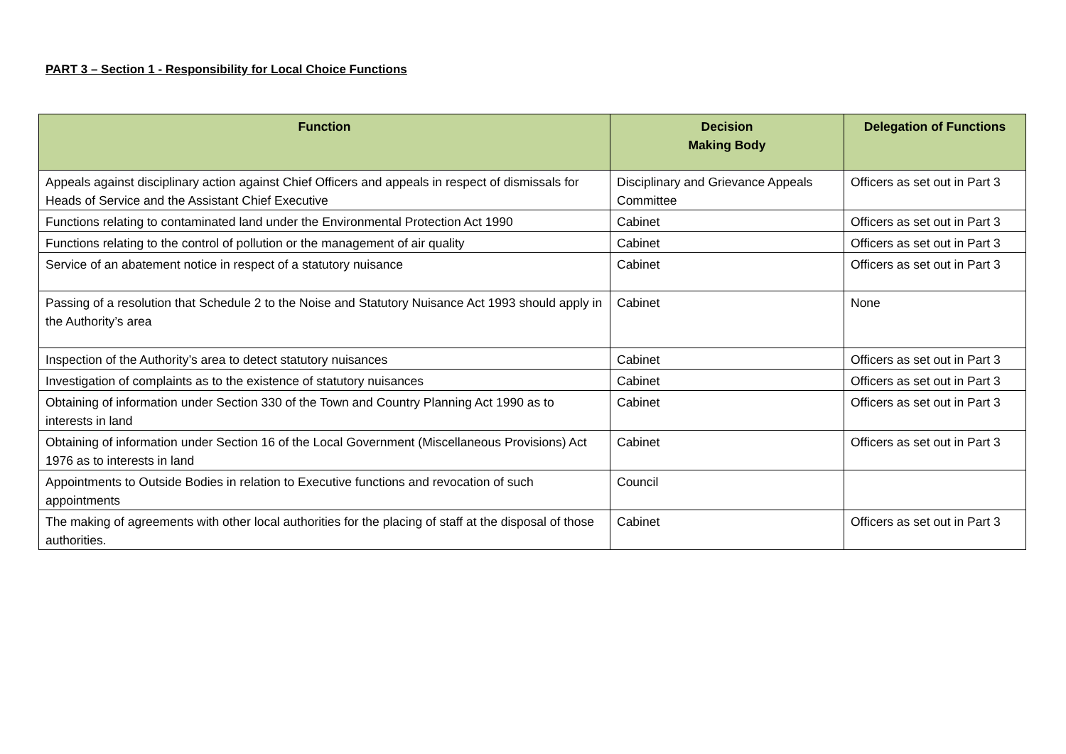PART 3 – Section 1 - Responsibility for Local Choice Functions
| Function | Decision Making Body | Delegation of Functions |
| --- | --- | --- |
| Appeals against disciplinary action against Chief Officers and appeals in respect of dismissals for Heads of Service and the Assistant Chief Executive | Disciplinary and Grievance Appeals Committee | Officers as set out in Part 3 |
| Functions relating to contaminated land under the Environmental Protection Act 1990 | Cabinet | Officers as set out in Part 3 |
| Functions relating to the control of pollution or the management of air quality | Cabinet | Officers as set out in Part 3 |
| Service of an abatement notice in respect of a statutory nuisance | Cabinet | Officers as set out in Part 3 |
| Passing of a resolution that Schedule 2 to the Noise and Statutory Nuisance Act 1993 should apply in the Authority’s area | Cabinet | None |
| Inspection of the Authority’s area to detect statutory nuisances | Cabinet | Officers as set out in Part 3 |
| Investigation of complaints as to the existence of statutory nuisances | Cabinet | Officers as set out in Part 3 |
| Obtaining of information under Section 330 of the Town and Country Planning Act 1990 as to interests in land | Cabinet | Officers as set out in Part 3 |
| Obtaining of information under Section 16 of the Local Government (Miscellaneous Provisions) Act 1976 as to interests in land | Cabinet | Officers as set out in Part 3 |
| Appointments to Outside Bodies in relation to Executive functions and revocation of such appointments | Council | |
| The making of agreements with other local authorities for the placing of staff at the disposal of those authorities. | Cabinet | Officers as set out in Part 3 |